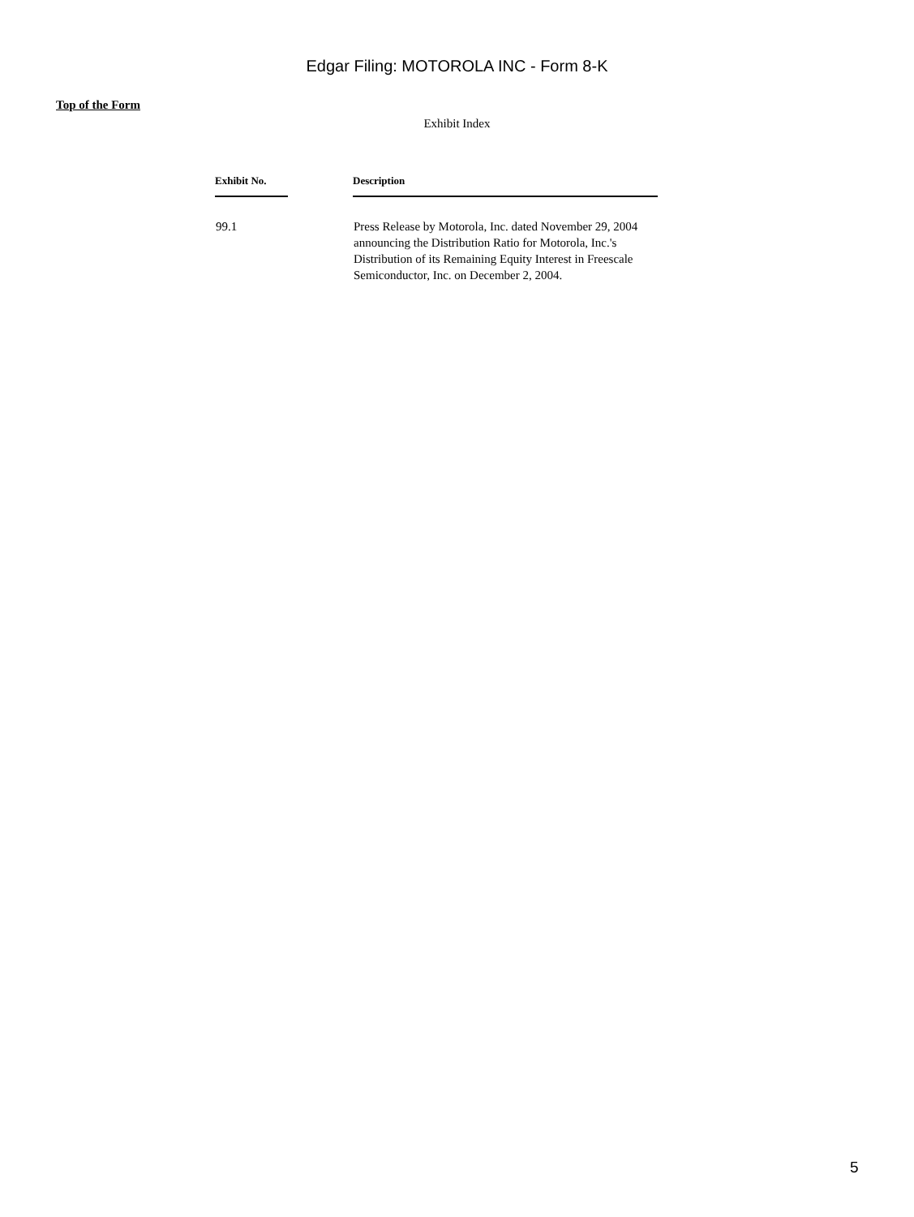Edgar Filing: MOTOROLA INC - Form 8-K
Top of the Form
Exhibit Index
| Exhibit No. | Description |
| --- | --- |
| 99.1 | Press Release by Motorola, Inc. dated November 29, 2004 announcing the Distribution Ratio for Motorola, Inc.'s Distribution of its Remaining Equity Interest in Freescale Semiconductor, Inc. on December 2, 2004. |
5